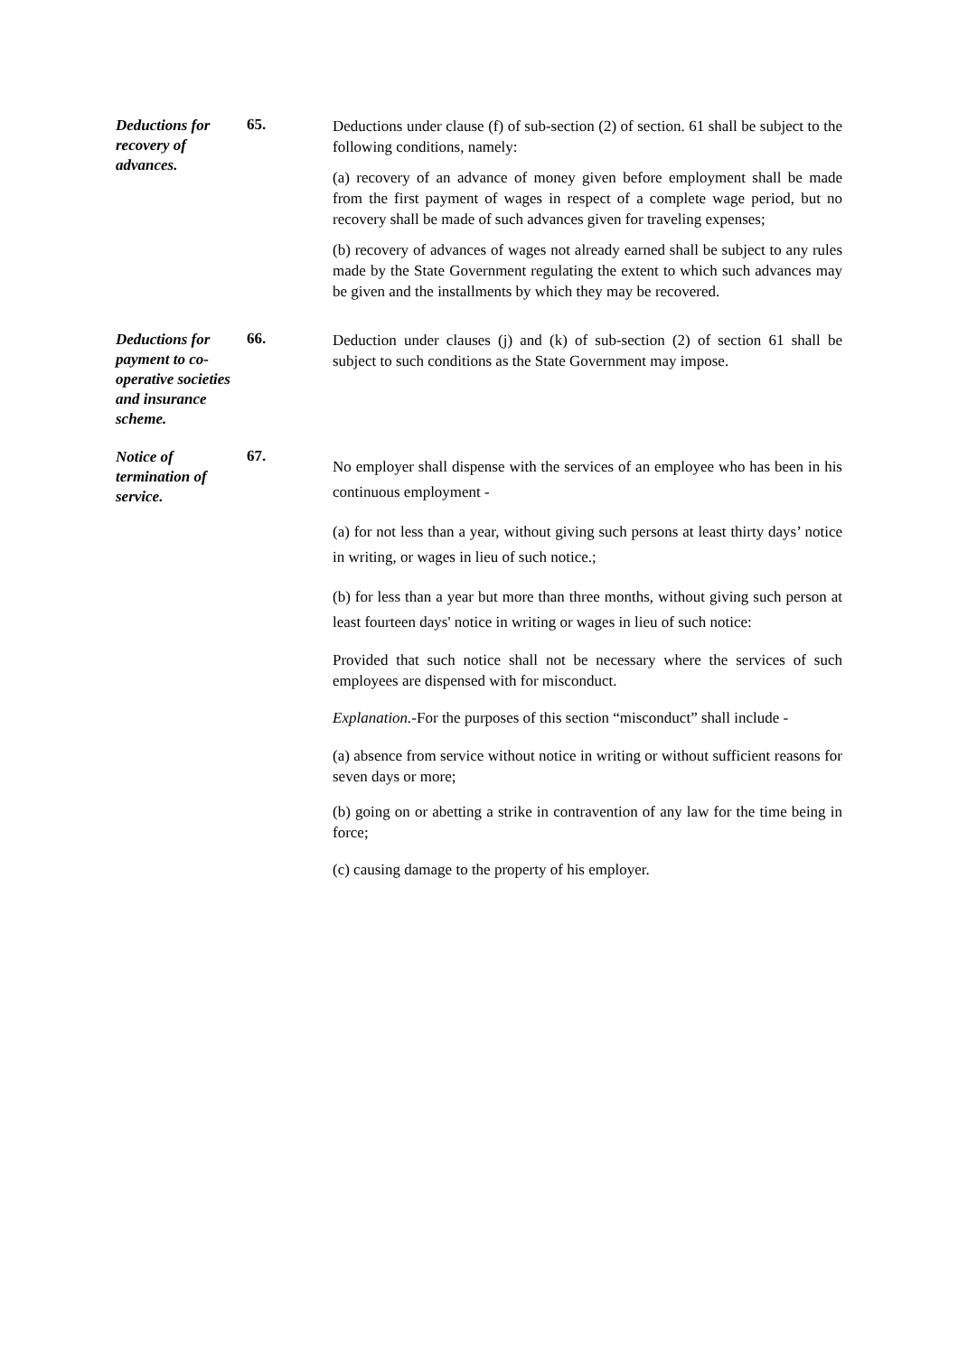Deductions for recovery of advances.
65.
Deductions under clause (f) of sub-section (2) of section. 61 shall be subject to the following conditions, namely:
(a) recovery of an advance of money given before employment shall be made from the first payment of wages in respect of a complete wage period, but no recovery shall be made of such advances given for traveling expenses;
(b) recovery of advances of wages not already earned shall be subject to any rules made by the State Government regulating the extent to which such advances may be given and the installments by which they may be recovered.
Deductions for payment to co-operative societies and insurance scheme.
66.
Deduction under clauses (j) and (k) of sub-section (2) of section 61 shall be subject to such conditions as the State Government may impose.
Notice of termination of service.
67.
No employer shall dispense with the services of an employee who has been in his continuous employment -
(a) for not less than a year, without giving such persons at least thirty days’ notice in writing, or wages in lieu of such notice.;
(b) for less than a year but more than three months, without giving such person at least fourteen days' notice in writing or wages in lieu of such notice:
Provided that such notice shall not be necessary where the services of such employees are dispensed with for misconduct.
Explanation.-For the purposes of this section “misconduct” shall include -
(a) absence from service without notice in writing or without sufficient reasons for seven days or more;
(b) going on or abetting a strike in contravention of any law for the time being in force;
(c) causing damage to the property of his employer.